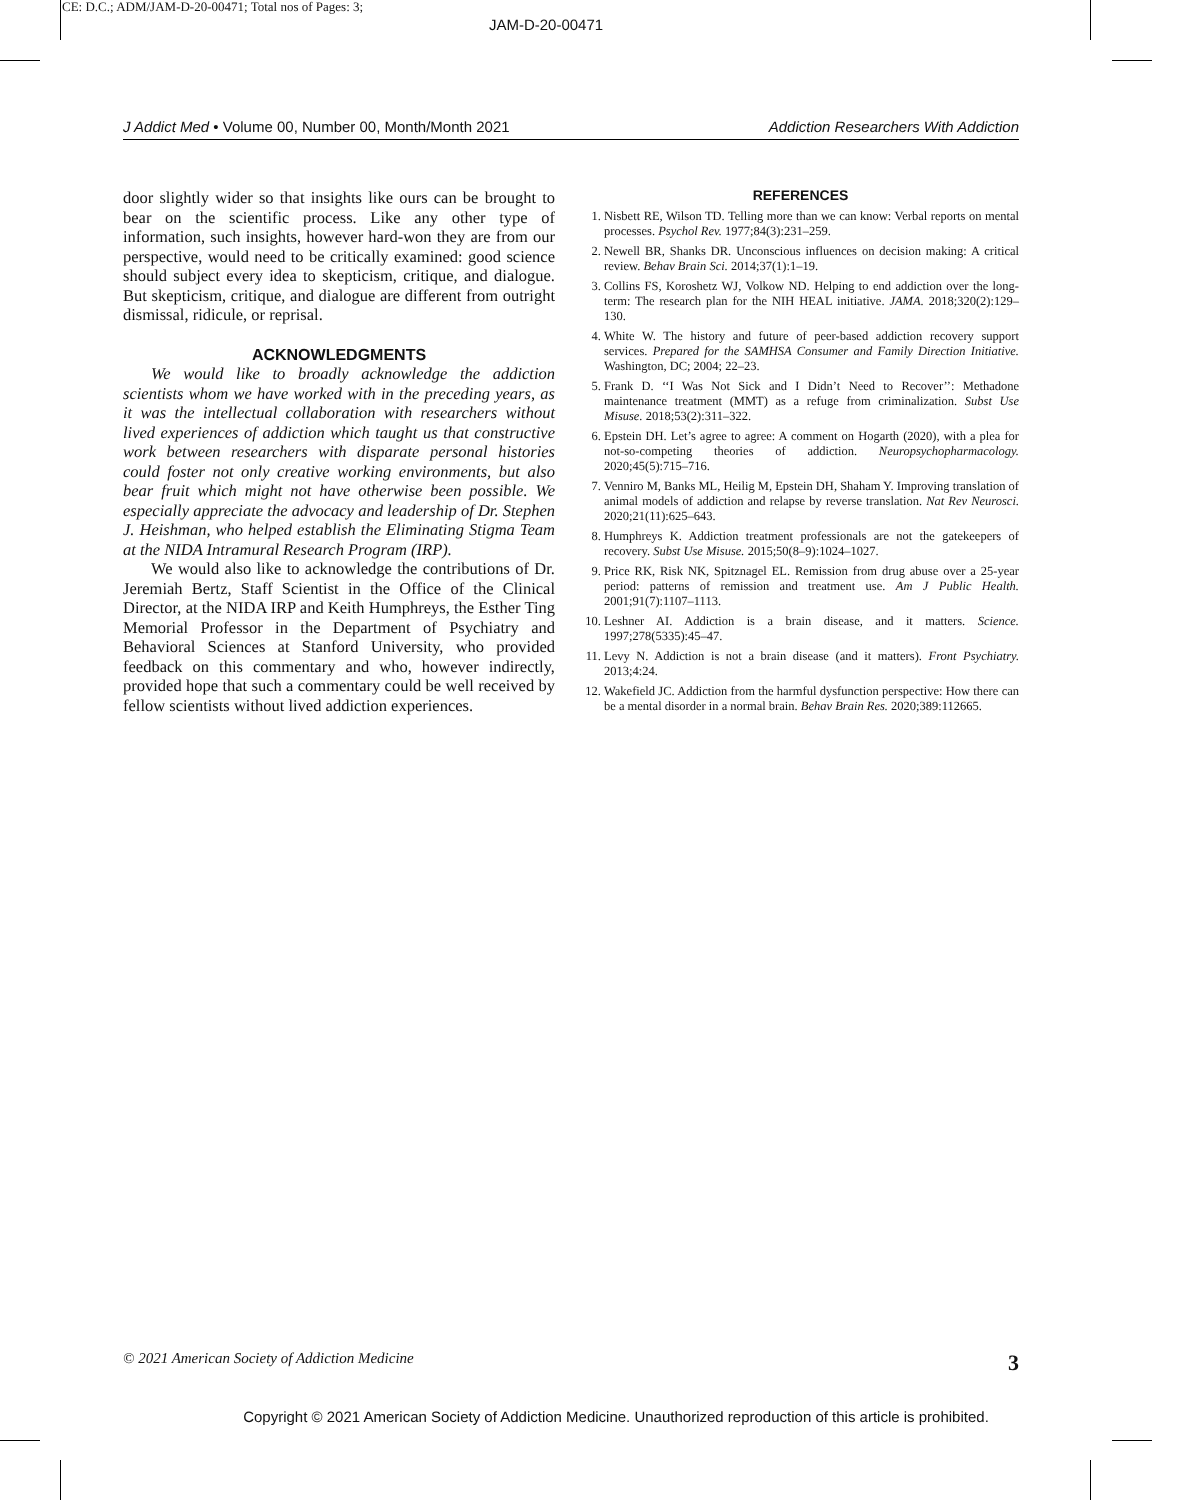CE: D.C.; ADM/JAM-D-20-00471; Total nos of Pages: 3;
JAM-D-20-00471
J Addict Med • Volume 00, Number 00, Month/Month 2021 Addiction Researchers With Addiction
door slightly wider so that insights like ours can be brought to bear on the scientific process. Like any other type of information, such insights, however hard-won they are from our perspective, would need to be critically examined: good science should subject every idea to skepticism, critique, and dialogue. But skepticism, critique, and dialogue are different from outright dismissal, ridicule, or reprisal.
ACKNOWLEDGMENTS
We would like to broadly acknowledge the addiction scientists whom we have worked with in the preceding years, as it was the intellectual collaboration with researchers without lived experiences of addiction which taught us that constructive work between researchers with disparate personal histories could foster not only creative working environments, but also bear fruit which might not have otherwise been possible. We especially appreciate the advocacy and leadership of Dr. Stephen J. Heishman, who helped establish the Eliminating Stigma Team at the NIDA Intramural Research Program (IRP).
We would also like to acknowledge the contributions of Dr. Jeremiah Bertz, Staff Scientist in the Office of the Clinical Director, at the NIDA IRP and Keith Humphreys, the Esther Ting Memorial Professor in the Department of Psychiatry and Behavioral Sciences at Stanford University, who provided feedback on this commentary and who, however indirectly, provided hope that such a commentary could be well received by fellow scientists without lived addiction experiences.
REFERENCES
1. Nisbett RE, Wilson TD. Telling more than we can know: Verbal reports on mental processes. Psychol Rev. 1977;84(3):231–259.
2. Newell BR, Shanks DR. Unconscious influences on decision making: A critical review. Behav Brain Sci. 2014;37(1):1–19.
3. Collins FS, Koroshetz WJ, Volkow ND. Helping to end addiction over the long-term: The research plan for the NIH HEAL initiative. JAMA. 2018;320(2):129–130.
4. White W. The history and future of peer-based addiction recovery support services. Prepared for the SAMHSA Consumer and Family Direction Initiative. Washington, DC; 2004; 22–23.
5. Frank D. ‘‘I Was Not Sick and I Didn’t Need to Recover’’: Methadone maintenance treatment (MMT) as a refuge from criminalization. Subst Use Misuse. 2018;53(2):311–322.
6. Epstein DH. Let’s agree to agree: A comment on Hogarth (2020), with a plea for not-so-competing theories of addiction. Neuropsychopharmacology. 2020;45(5):715–716.
7. Venniro M, Banks ML, Heilig M, Epstein DH, Shaham Y. Improving translation of animal models of addiction and relapse by reverse translation. Nat Rev Neurosci. 2020;21(11):625–643.
8. Humphreys K. Addiction treatment professionals are not the gatekeepers of recovery. Subst Use Misuse. 2015;50(8–9):1024–1027.
9. Price RK, Risk NK, Spitznagel EL. Remission from drug abuse over a 25-year period: patterns of remission and treatment use. Am J Public Health. 2001;91(7):1107–1113.
10. Leshner AI. Addiction is a brain disease, and it matters. Science. 1997;278(5335):45–47.
11. Levy N. Addiction is not a brain disease (and it matters). Front Psychiatry. 2013;4:24.
12. Wakefield JC. Addiction from the harmful dysfunction perspective: How there can be a mental disorder in a normal brain. Behav Brain Res. 2020;389:112665.
© 2021 American Society of Addiction Medicine 3
Copyright © 2021 American Society of Addiction Medicine. Unauthorized reproduction of this article is prohibited.